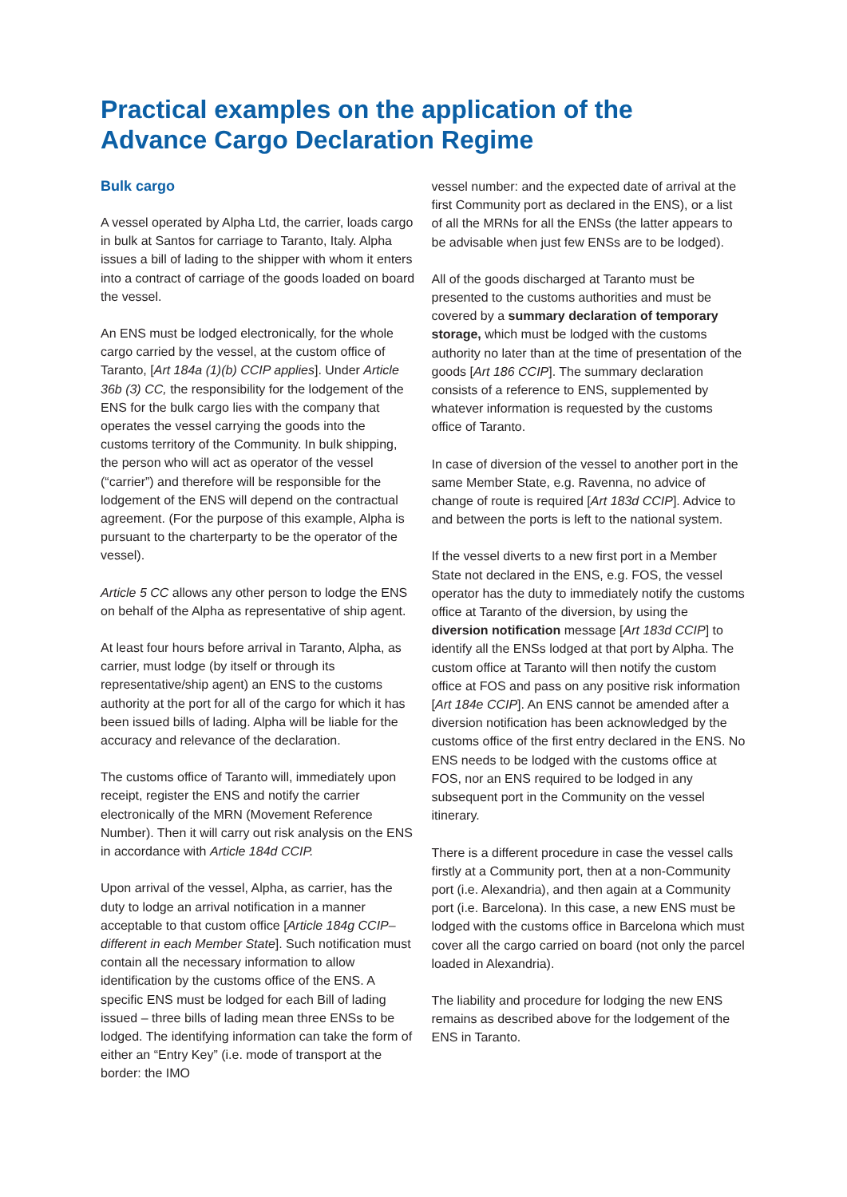Practical examples on the application of the
Advance Cargo Declaration Regime
Bulk cargo
A vessel operated by Alpha Ltd, the carrier, loads cargo in bulk at Santos for carriage to Taranto, Italy. Alpha issues a bill of lading to the shipper with whom it enters into a contract of carriage of the goods loaded on board the vessel.
An ENS must be lodged electronically, for the whole cargo carried by the vessel, at the custom office of Taranto, [Art 184a (1)(b) CCIP applies]. Under Article 36b (3) CC, the responsibility for the lodgement of the ENS for the bulk cargo lies with the company that operates the vessel carrying the goods into the customs territory of the Community. In bulk shipping, the person who will act as operator of the vessel (“carrier”) and therefore will be responsible for the lodgement of the ENS will depend on the contractual agreement. (For the purpose of this example, Alpha is pursuant to the charterparty to be the operator of the vessel).
Article 5 CC allows any other person to lodge the ENS on behalf of the Alpha as representative of ship agent.
At least four hours before arrival in Taranto, Alpha, as carrier, must lodge (by itself or through its representative/ship agent) an ENS to the customs authority at the port for all of the cargo for which it has been issued bills of lading. Alpha will be liable for the accuracy and relevance of the declaration.
The customs office of Taranto will, immediately upon receipt, register the ENS and notify the carrier electronically of the MRN (Movement Reference Number). Then it will carry out risk analysis on the ENS in accordance with Article 184d CCIP.
Upon arrival of the vessel, Alpha, as carrier, has the duty to lodge an arrival notification in a manner acceptable to that custom office [Article 184g CCIP– different in each Member State]. Such notification must contain all the necessary information to allow identification by the customs office of the ENS. A specific ENS must be lodged for each Bill of lading issued – three bills of lading mean three ENSs to be lodged. The identifying information can take the form of either an “Entry Key” (i.e. mode of transport at the border: the IMO
vessel number: and the expected date of arrival at the first Community port as declared in the ENS), or a list of all the MRNs for all the ENSs (the latter appears to be advisable when just few ENSs are to be lodged).
All of the goods discharged at Taranto must be presented to the customs authorities and must be covered by a summary declaration of temporary storage, which must be lodged with the customs authority no later than at the time of presentation of the goods [Art 186 CCIP]. The summary declaration consists of a reference to ENS, supplemented by whatever information is requested by the customs office of Taranto.
In case of diversion of the vessel to another port in the same Member State, e.g. Ravenna, no advice of change of route is required [Art 183d CCIP]. Advice to and between the ports is left to the national system.
If the vessel diverts to a new first port in a Member State not declared in the ENS, e.g. FOS, the vessel operator has the duty to immediately notify the customs office at Taranto of the diversion, by using the diversion notification message [Art 183d CCIP] to identify all the ENSs lodged at that port by Alpha. The custom office at Taranto will then notify the custom office at FOS and pass on any positive risk information [Art 184e CCIP]. An ENS cannot be amended after a diversion notification has been acknowledged by the customs office of the first entry declared in the ENS. No ENS needs to be lodged with the customs office at FOS, nor an ENS required to be lodged in any subsequent port in the Community on the vessel itinerary.
There is a different procedure in case the vessel calls firstly at a Community port, then at a non-Community port (i.e. Alexandria), and then again at a Community port (i.e. Barcelona). In this case, a new ENS must be lodged with the customs office in Barcelona which must cover all the cargo carried on board (not only the parcel loaded in Alexandria).
The liability and procedure for lodging the new ENS remains as described above for the lodgement of the ENS in Taranto.